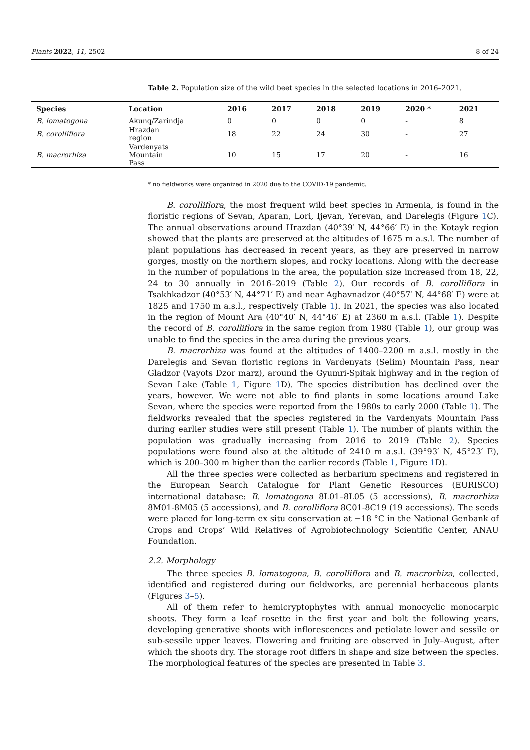Plants 2022, 11, 2502 8 of 24
Table 2. Population size of the wild beet species in the selected locations in 2016–2021.
| Species | Location | 2016 | 2017 | 2018 | 2019 | 2020 * | 2021 |
| --- | --- | --- | --- | --- | --- | --- | --- |
| B. lomatogona | Akunq/Zarindja | 0 | 0 | 0 | 0 | - | 8 |
| B. corolliflora | Hrazdan region | 18 | 22 | 24 | 30 | - | 27 |
| B. macrorhiza | Vardenyats Mountain Pass | 10 | 15 | 17 | 20 | - | 16 |
* no fieldworks were organized in 2020 due to the COVID-19 pandemic.
B. corolliflora, the most frequent wild beet species in Armenia, is found in the floristic regions of Sevan, Aparan, Lori, Ijevan, Yerevan, and Darelegis (Figure 1 C). The annual observations around Hrazdan (40°39′ N, 44°66′ E) in the Kotayk region showed that the plants are preserved at the altitudes of 1675 m a.s.l. The number of plant populations has decreased in recent years, as they are preserved in narrow gorges, mostly on the northern slopes, and rocky locations. Along with the decrease in the number of populations in the area, the population size increased from 18, 22, 24 to 30 annually in 2016–2019 (Table 2). Our records of B. corolliflora in Tsakhkadzor (40°53′ N, 44°71′ E) and near Aghavnadzor (40°57′ N, 44°68′ E) were at 1825 and 1750 m a.s.l., respectively (Table 1). In 2021, the species was also located in the region of Mount Ara (40°40′ N, 44°46′ E) at 2360 m a.s.l. (Table 1). Despite the record of B. corolliflora in the same region from 1980 (Table 1), our group was unable to find the species in the area during the previous years.
B. macrorhiza was found at the altitudes of 1400–2200 m a.s.l. mostly in the Darelegis and Sevan floristic regions in Vardenyats (Selim) Mountain Pass, near Gladzor (Vayots Dzor marz), around the Gyumri-Spitak highway and in the region of Sevan Lake (Table 1, Figure 1 D). The species distribution has declined over the years, however. We were not able to find plants in some locations around Lake Sevan, where the species were reported from the 1980s to early 2000 (Table 1). The fieldworks revealed that the species registered in the Vardenyats Mountain Pass during earlier studies were still present (Table 1). The number of plants within the population was gradually increasing from 2016 to 2019 (Table 2). Species populations were found also at the altitude of 2410 m a.s.l. (39°93′ N, 45°23′ E), which is 200–300 m higher than the earlier records (Table 1, Figure 1 D).
All the three species were collected as herbarium specimens and registered in the European Search Catalogue for Plant Genetic Resources (EURISCO) international database: B. lomatogona 8L01–8L05 (5 accessions), B. macrorhiza 8M01-8M05 (5 accessions), and B. corolliflora 8C01-8C19 (19 accessions). The seeds were placed for long-term ex situ conservation at −18 °C in the National Genbank of Crops and Crops’ Wild Relatives of Agrobiotechnology Scientific Center, ANAU Foundation.
2.2. Morphology
The three species B. lomatogona, B. corolliflora and B. macrorhiza, collected, identified and registered during our fieldworks, are perennial herbaceous plants (Figures 3–5).
All of them refer to hemicryptophytes with annual monocyclic monocarpic shoots. They form a leaf rosette in the first year and bolt the following years, developing generative shoots with inflorescences and petiolate lower and sessile or sub-sessile upper leaves. Flowering and fruiting are observed in July–August, after which the shoots dry. The storage root differs in shape and size between the species. The morphological features of the species are presented in Table 3.